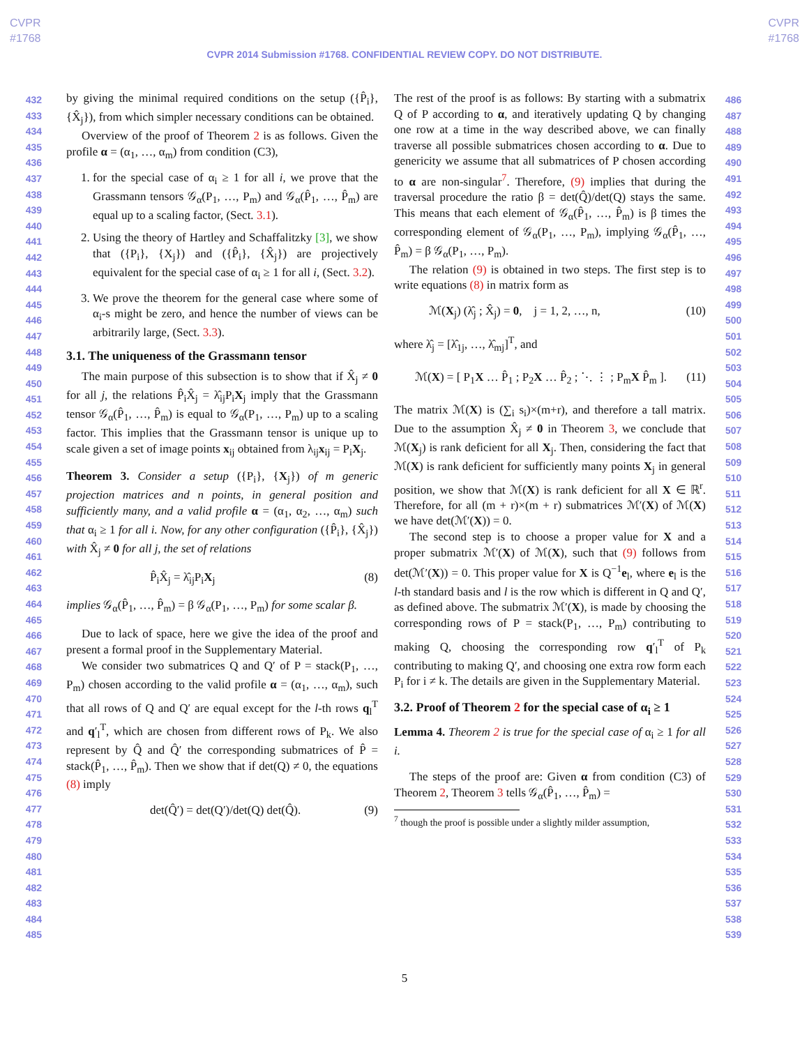CVPR
#1768
CVPR
#1768
CVPR 2014 Submission #1768. CONFIDENTIAL REVIEW COPY. DO NOT DISTRIBUTE.
432
433
434
435
436
437
438
439
440
441
442
443
444
445
446
447
448
449
450
451
452
453
454
455
456
457
458
459
460
461
462
463
464
465
466
467
468
469
470
471
472
473
474
475
476
477
478
479
480
481
482
483
484
485
by giving the minimal required conditions on the setup ({P̂<sub>i</sub>}, {X̂<sub>j</sub>}), from which simpler necessary conditions can be obtained.
Overview of the proof of Theorem 2 is as follows. Given the profile α = (α<sub>1</sub>, …, α<sub>m</sub>) from condition (C3),
1. for the special case of α<sub>i</sub> ≥ 1 for all i, we prove that the Grassmann tensors 𝒢<sub>α</sub>(P<sub>1</sub>, …, P<sub>m</sub>) and 𝒢<sub>α</sub>(P̂<sub>1</sub>, …, P̂<sub>m</sub>) are equal up to a scaling factor, (Sect. 3.1).
2. Using the theory of Hartley and Schaffalitzky [3], we show that ({P<sub>i</sub>}, {X<sub>j</sub>}) and ({P̂<sub>i</sub>}, {X̂<sub>j</sub>}) are projectively equivalent for the special case of α<sub>i</sub> ≥ 1 for all i, (Sect. 3.2).
3. We prove the theorem for the general case where some of α<sub>i</sub>-s might be zero, and hence the number of views can be arbitrarily large, (Sect. 3.3).
3.1. The uniqueness of the Grassmann tensor
The main purpose of this subsection is to show that if X̂<sub>j</sub> ≠ 0 for all j, the relations P̂<sub>i</sub>X̂<sub>j</sub> = λ̂<sub>ij</sub>P<sub>i</sub>X<sub>j</sub> imply that the Grassmann tensor 𝒢<sub>α</sub>(P̂<sub>1</sub>, …, P̂<sub>m</sub>) is equal to 𝒢<sub>α</sub>(P<sub>1</sub>, …, P<sub>m</sub>) up to a scaling factor. This implies that the Grassmann tensor is unique up to scale given a set of image points x<sub>ij</sub> obtained from λ<sub>ij</sub>x<sub>ij</sub> = P<sub>i</sub>X<sub>j</sub>.
Theorem 3. Consider a setup ({P<sub>i</sub>}, {X<sub>j</sub>}) of m generic projection matrices and n points, in general position and sufficiently many, and a valid profile α = (α<sub>1</sub>, α<sub>2</sub>, …, α<sub>m</sub>) such that α<sub>i</sub> ≥ 1 for all i. Now, for any other configuration ({P̂<sub>i</sub>}, {X̂<sub>j</sub>}) with X̂<sub>j</sub> ≠ 0 for all j, the set of relations
P̂<sub>i</sub>X̂<sub>j</sub> = λ̂<sub>ij</sub>P<sub>i</sub>X<sub>j</sub> (8)
implies 𝒢<sub>α</sub>(P̂<sub>1</sub>, …, P̂<sub>m</sub>) = β 𝒢<sub>α</sub>(P<sub>1</sub>, …, P<sub>m</sub>) for some scalar β.
Due to lack of space, here we give the idea of the proof and present a formal proof in the Supplementary Material.
We consider two submatrices Q and Q′ of P = stack(P<sub>1</sub>, …, P<sub>m</sub>) chosen according to the valid profile α = (α<sub>1</sub>, …, α<sub>m</sub>), such that all rows of Q and Q′ are equal except for the l-th rows q<sub>l</sub><sup>T</sup> and q′<sub>l</sub><sup>T</sup>, which are chosen from different rows of P<sub>k</sub>. We also represent by Q̂ and Q̂′ the corresponding submatrices of P̂ = stack(P̂<sub>1</sub>, …, P̂<sub>m</sub>). Then we show that if det(Q) ≠ 0, the equations (8) imply
det(Q̂′) = det(Q′)/det(Q) det(Q̂). (9)
The rest of the proof is as follows: By starting with a submatrix Q of P according to α, and iteratively updating Q by changing one row at a time in the way described above, we can finally traverse all possible submatrices chosen according to α. Due to genericity we assume that all submatrices of P chosen according to α are non-singular<sup>7</sup>. Therefore, (9) implies that during the traversal procedure the ratio β = det(Q̂)/det(Q) stays the same. This means that each element of 𝒢<sub>α</sub>(P̂<sub>1</sub>, …, P̂<sub>m</sub>) is β times the corresponding element of 𝒢<sub>α</sub>(P<sub>1</sub>, …, P<sub>m</sub>), implying 𝒢<sub>α</sub>(P̂<sub>1</sub>, …, P̂<sub>m</sub>) = β 𝒢<sub>α</sub>(P<sub>1</sub>, …, P<sub>m</sub>).
The relation (9) is obtained in two steps. The first step is to write equations (8) in matrix form as
ℳ(X<sub>j</sub>) (λ̂<sub>j</sub> ; X̂<sub>j</sub>) = 0, j = 1, 2, …, n, (10)
where λ̂<sub>j</sub> = [λ̂<sub>1j</sub>, …, λ̂<sub>mj</sub>]<sup>T</sup>, and
ℳ(X) = [ P<sub>1</sub>X … P̂<sub>1</sub> ; P<sub>2</sub>X … P̂<sub>2</sub> ; ⋱ ⋮ ; P<sub>m</sub>X P̂<sub>m</sub> ]. (11)
The matrix ℳ(X) is (∑<sub>i</sub> s<sub>i</sub>)×(m+r), and therefore a tall matrix. Due to the assumption X̂<sub>j</sub> ≠ 0 in Theorem 3, we conclude that ℳ(X<sub>j</sub>) is rank deficient for all X<sub>j</sub>. Then, considering the fact that ℳ(X) is rank deficient for sufficiently many points X<sub>j</sub> in general position, we show that ℳ(X) is rank deficient for all X ∈ ℝ<sup>r</sup>. Therefore, for all (m + r)×(m + r) submatrices ℳ′(X) of ℳ(X) we have det(ℳ′(X)) = 0.
The second step is to choose a proper value for X and a proper submatrix ℳ′(X) of ℳ(X), such that (9) follows from det(ℳ′(X)) = 0. This proper value for X is Q<sup>−1</sup>e<sub>l</sub>, where e<sub>l</sub> is the l-th standard basis and l is the row which is different in Q and Q′, as defined above. The submatrix ℳ′(X), is made by choosing the corresponding rows of P = stack(P<sub>1</sub>, …, P<sub>m</sub>) contributing to making Q, choosing the corresponding row q′<sub>l</sub><sup>T</sup> of P<sub>k</sub> contributing to making Q′, and choosing one extra row form each P<sub>i</sub> for i ≠ k. The details are given in the Supplementary Material.
3.2. Proof of Theorem 2 for the special case of α<sub>i</sub> ≥ 1
Lemma 4. Theorem 2 is true for the special case of α<sub>i</sub> ≥ 1 for all i.
The steps of the proof are: Given α from condition (C3) of Theorem 2, Theorem 3 tells 𝒢<sub>α</sub>(P̂<sub>1</sub>, …, P̂<sub>m</sub>) =
<sup>7</sup> though the proof is possible under a slightly milder assumption,
486
487
488
489
490
491
492
493
494
495
496
497
498
499
500
501
502
503
504
505
506
507
508
509
510
511
512
513
514
515
516
517
518
519
520
521
522
523
524
525
526
527
528
529
530
531
532
533
534
535
536
537
538
539
5